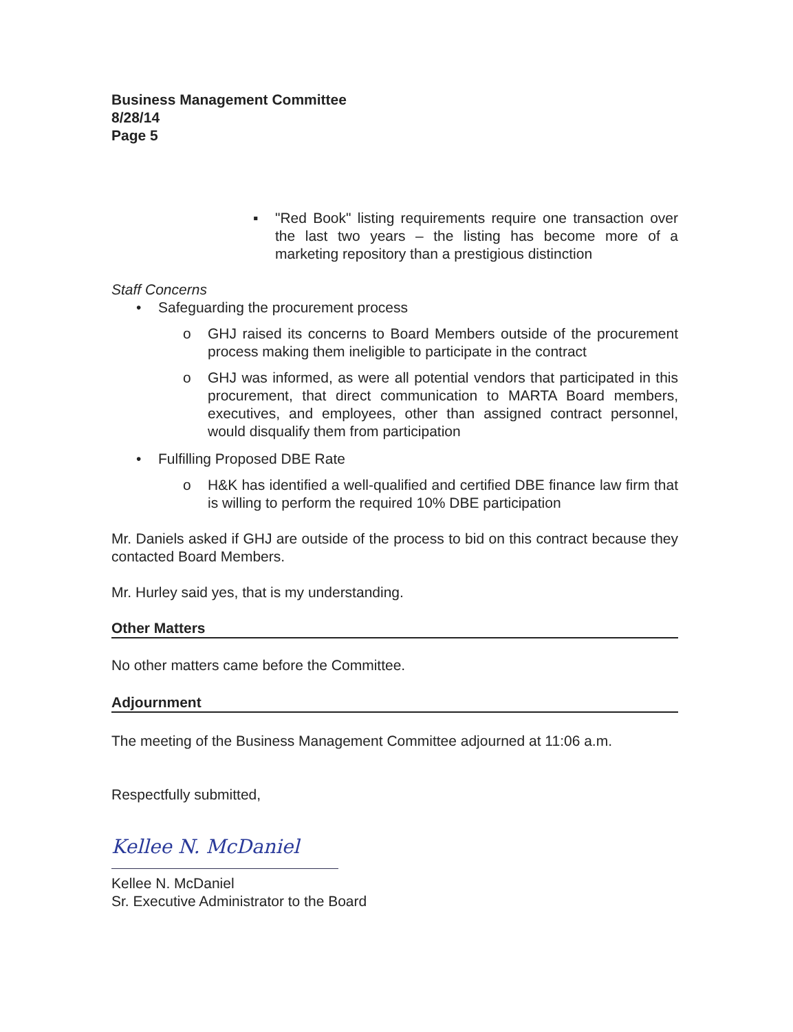Business Management Committee
8/28/14
Page 5
▪ "Red Book" listing requirements require one transaction over the last two years – the listing has become more of a marketing repository than a prestigious distinction
Staff Concerns
• Safeguarding the procurement process
o GHJ raised its concerns to Board Members outside of the procurement process making them ineligible to participate in the contract
o GHJ was informed, as were all potential vendors that participated in this procurement, that direct communication to MARTA Board members, executives, and employees, other than assigned contract personnel, would disqualify them from participation
• Fulfilling Proposed DBE Rate
o H&K has identified a well-qualified and certified DBE finance law firm that is willing to perform the required 10% DBE participation
Mr. Daniels asked if GHJ are outside of the process to bid on this contract because they contacted Board Members.
Mr. Hurley said yes, that is my understanding.
Other Matters
No other matters came before the Committee.
Adjournment
The meeting of the Business Management Committee adjourned at 11:06 a.m.
Respectfully submitted,
Kellee N. McDaniel
Kellee N. McDaniel
Sr. Executive Administrator to the Board